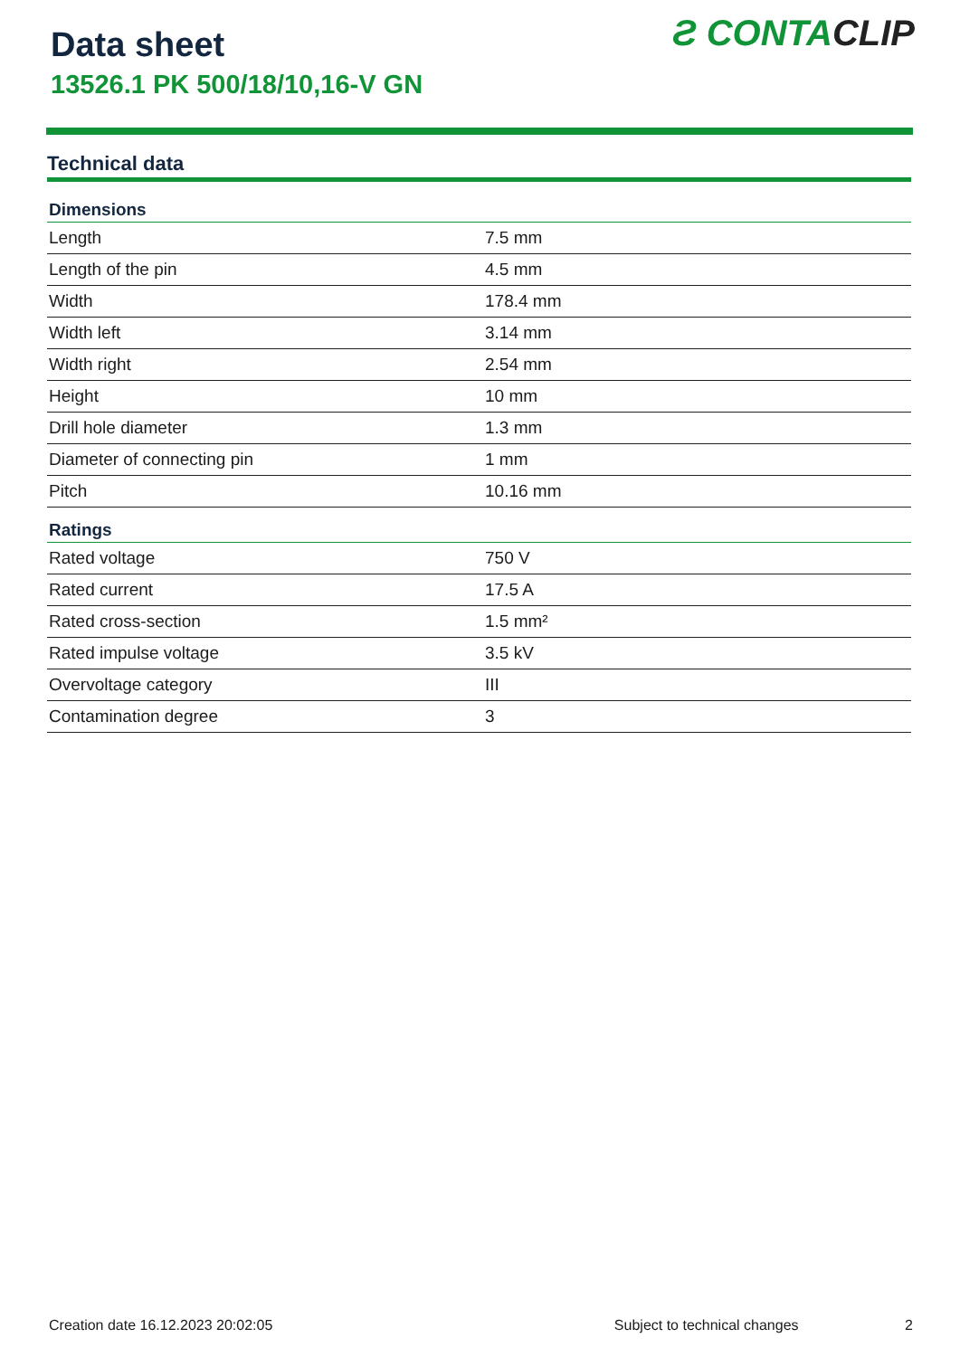Data sheet
13526.1 PK 500/18/10,16-V GN
Ƨ CONTACLIP
Technical data
| Dimensions | |
| --- | --- |
| Length | 7.5 mm |
| Length of the pin | 4.5 mm |
| Width | 178.4 mm |
| Width left | 3.14 mm |
| Width right | 2.54 mm |
| Height | 10 mm |
| Drill hole diameter | 1.3 mm |
| Diameter of connecting pin | 1 mm |
| Pitch | 10.16 mm |
| Ratings | |
| Rated voltage | 750 V |
| Rated current | 17.5 A |
| Rated cross-section | 1.5 mm² |
| Rated impulse voltage | 3.5 kV |
| Overvoltage category | III |
| Contamination degree | 3 |
Creation date 16.12.2023 20:02:05 Subject to technical changes 2